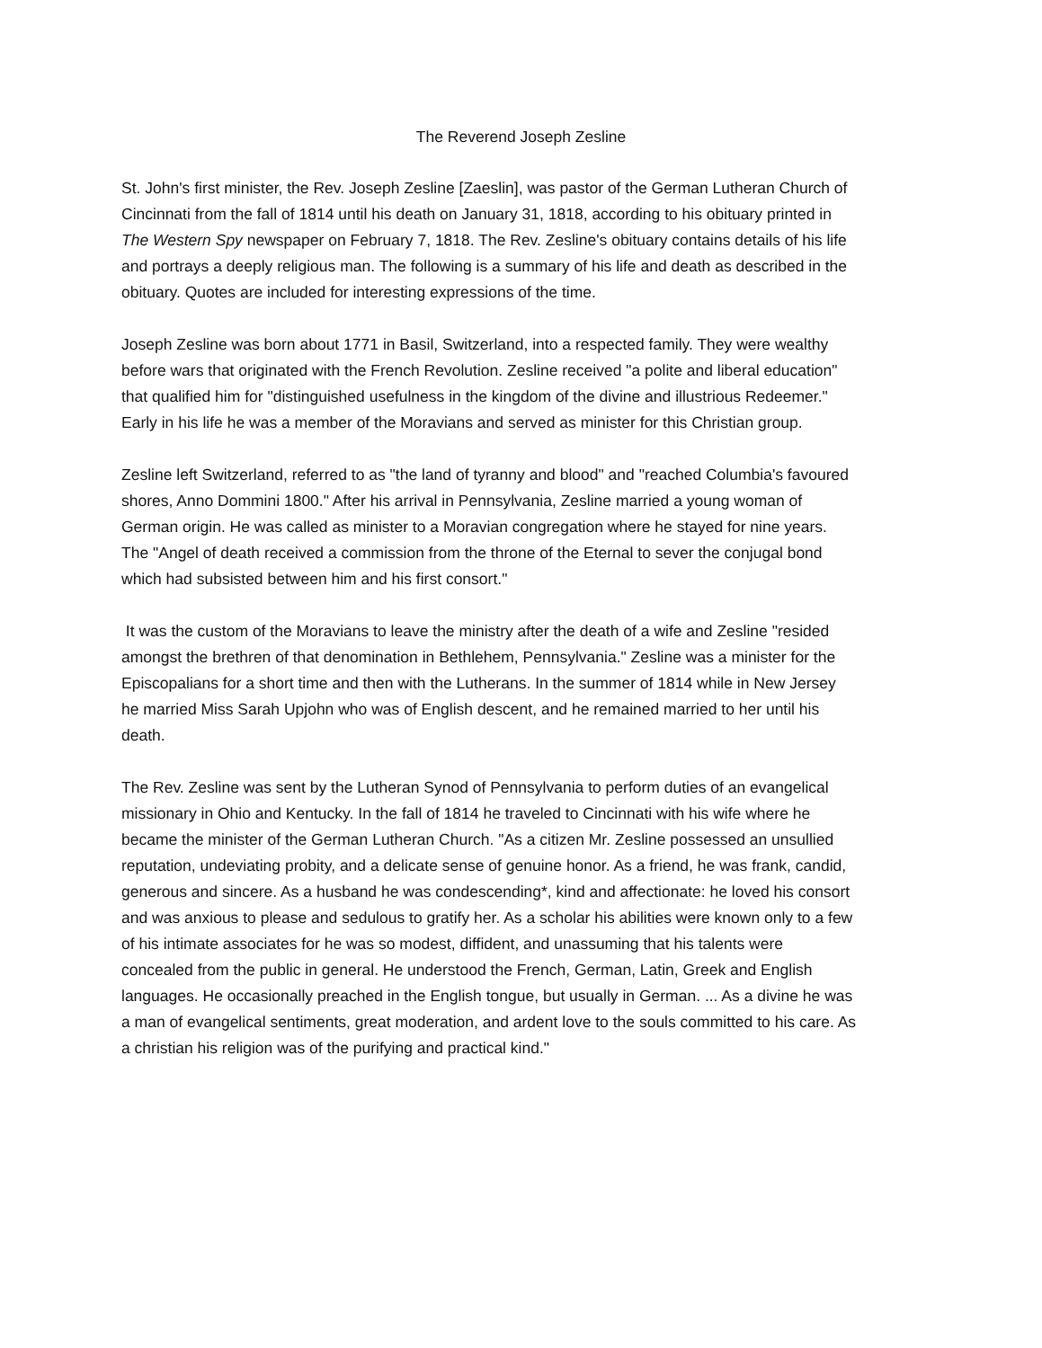The Reverend Joseph Zesline
St. John's first minister, the Rev. Joseph Zesline [Zaeslin], was pastor of the German Lutheran Church of Cincinnati from the fall of 1814 until his death on January 31, 1818, according to his obituary printed in The Western Spy newspaper on February 7, 1818. The Rev. Zesline's obituary contains details of his life and portrays a deeply religious man. The following is a summary of his life and death as described in the obituary. Quotes are included for interesting expressions of the time.
Joseph Zesline was born about 1771 in Basil, Switzerland, into a respected family. They were wealthy before wars that originated with the French Revolution. Zesline received "a polite and liberal education" that qualified him for "distinguished usefulness in the kingdom of the divine and illustrious Redeemer." Early in his life he was a member of the Moravians and served as minister for this Christian group.
Zesline left Switzerland, referred to as "the land of tyranny and blood" and "reached Columbia's favoured shores, Anno Dommini 1800." After his arrival in Pennsylvania, Zesline married a young woman of German origin. He was called as minister to a Moravian congregation where he stayed for nine years. The "Angel of death received a commission from the throne of the Eternal to sever the conjugal bond which had subsisted between him and his first consort."
It was the custom of the Moravians to leave the ministry after the death of a wife and Zesline "resided amongst the brethren of that denomination in Bethlehem, Pennsylvania." Zesline was a minister for the Episcopalians for a short time and then with the Lutherans. In the summer of 1814 while in New Jersey he married Miss Sarah Upjohn who was of English descent, and he remained married to her until his death.
The Rev. Zesline was sent by the Lutheran Synod of Pennsylvania to perform duties of an evangelical missionary in Ohio and Kentucky. In the fall of 1814 he traveled to Cincinnati with his wife where he became the minister of the German Lutheran Church. "As a citizen Mr. Zesline possessed an unsullied reputation, undeviating probity, and a delicate sense of genuine honor. As a friend, he was frank, candid, generous and sincere. As a husband he was condescending*, kind and affectionate: he loved his consort and was anxious to please and sedulous to gratify her. As a scholar his abilities were known only to a few of his intimate associates for he was so modest, diffident, and unassuming that his talents were concealed from the public in general. He understood the French, German, Latin, Greek and English languages. He occasionally preached in the English tongue, but usually in German. ... As a divine he was a man of evangelical sentiments, great moderation, and ardent love to the souls committed to his care. As a christian his religion was of the purifying and practical kind."